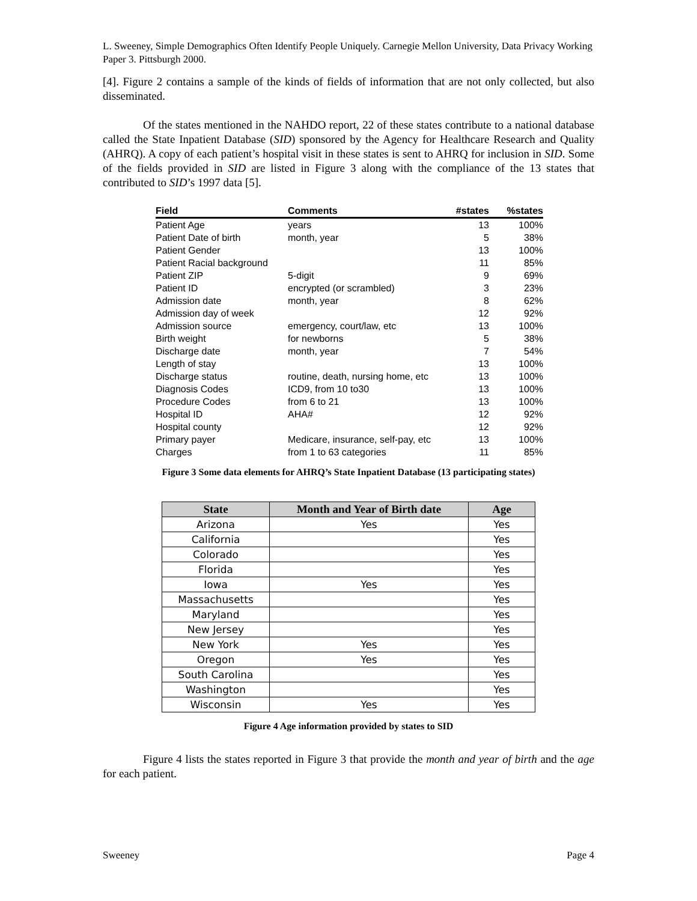L. Sweeney, Simple Demographics Often Identify People Uniquely. Carnegie Mellon University, Data Privacy Working Paper 3. Pittsburgh 2000.
[4]. Figure 2 contains a sample of the kinds of fields of information that are not only collected, but also disseminated.
Of the states mentioned in the NAHDO report, 22 of these states contribute to a national database called the State Inpatient Database (SID) sponsored by the Agency for Healthcare Research and Quality (AHRQ). A copy of each patient’s hospital visit in these states is sent to AHRQ for inclusion in SID. Some of the fields provided in SID are listed in Figure 3 along with the compliance of the 13 states that contributed to SID’s 1997 data [5].
| Field | Comments | #states | %states |
| --- | --- | --- | --- |
| Patient Age | years | 13 | 100% |
| Patient Date of birth | month, year | 5 | 38% |
| Patient Gender | | 13 | 100% |
| Patient Racial background | | 11 | 85% |
| Patient ZIP | 5-digit | 9 | 69% |
| Patient ID | encrypted (or scrambled) | 3 | 23% |
| Admission date | month, year | 8 | 62% |
| Admission day of week | | 12 | 92% |
| Admission source | emergency, court/law, etc | 13 | 100% |
| Birth weight | for newborns | 5 | 38% |
| Discharge date | month, year | 7 | 54% |
| Length of stay | | 13 | 100% |
| Discharge status | routine, death, nursing home, etc | 13 | 100% |
| Diagnosis Codes | ICD9, from 10 to30 | 13 | 100% |
| Procedure Codes | from 6 to 21 | 13 | 100% |
| Hospital ID | AHA# | 12 | 92% |
| Hospital county | | 12 | 92% |
| Primary payer | Medicare, insurance, self-pay, etc | 13 | 100% |
| Charges | from 1 to 63 categories | 11 | 85% |
Figure 3 Some data elements for AHRQ’s State Inpatient Database (13 participating states)
| State | Month and Year of Birth date | Age |
| --- | --- | --- |
| Arizona | Yes | Yes |
| California | | Yes |
| Colorado | | Yes |
| Florida | | Yes |
| Iowa | Yes | Yes |
| Massachusetts | | Yes |
| Maryland | | Yes |
| New Jersey | | Yes |
| New York | Yes | Yes |
| Oregon | Yes | Yes |
| South Carolina | | Yes |
| Washington | | Yes |
| Wisconsin | Yes | Yes |
Figure 4 Age information provided by states to SID
Figure 4 lists the states reported in Figure 3 that provide the month and year of birth and the age for each patient.
Sweeney Page 4